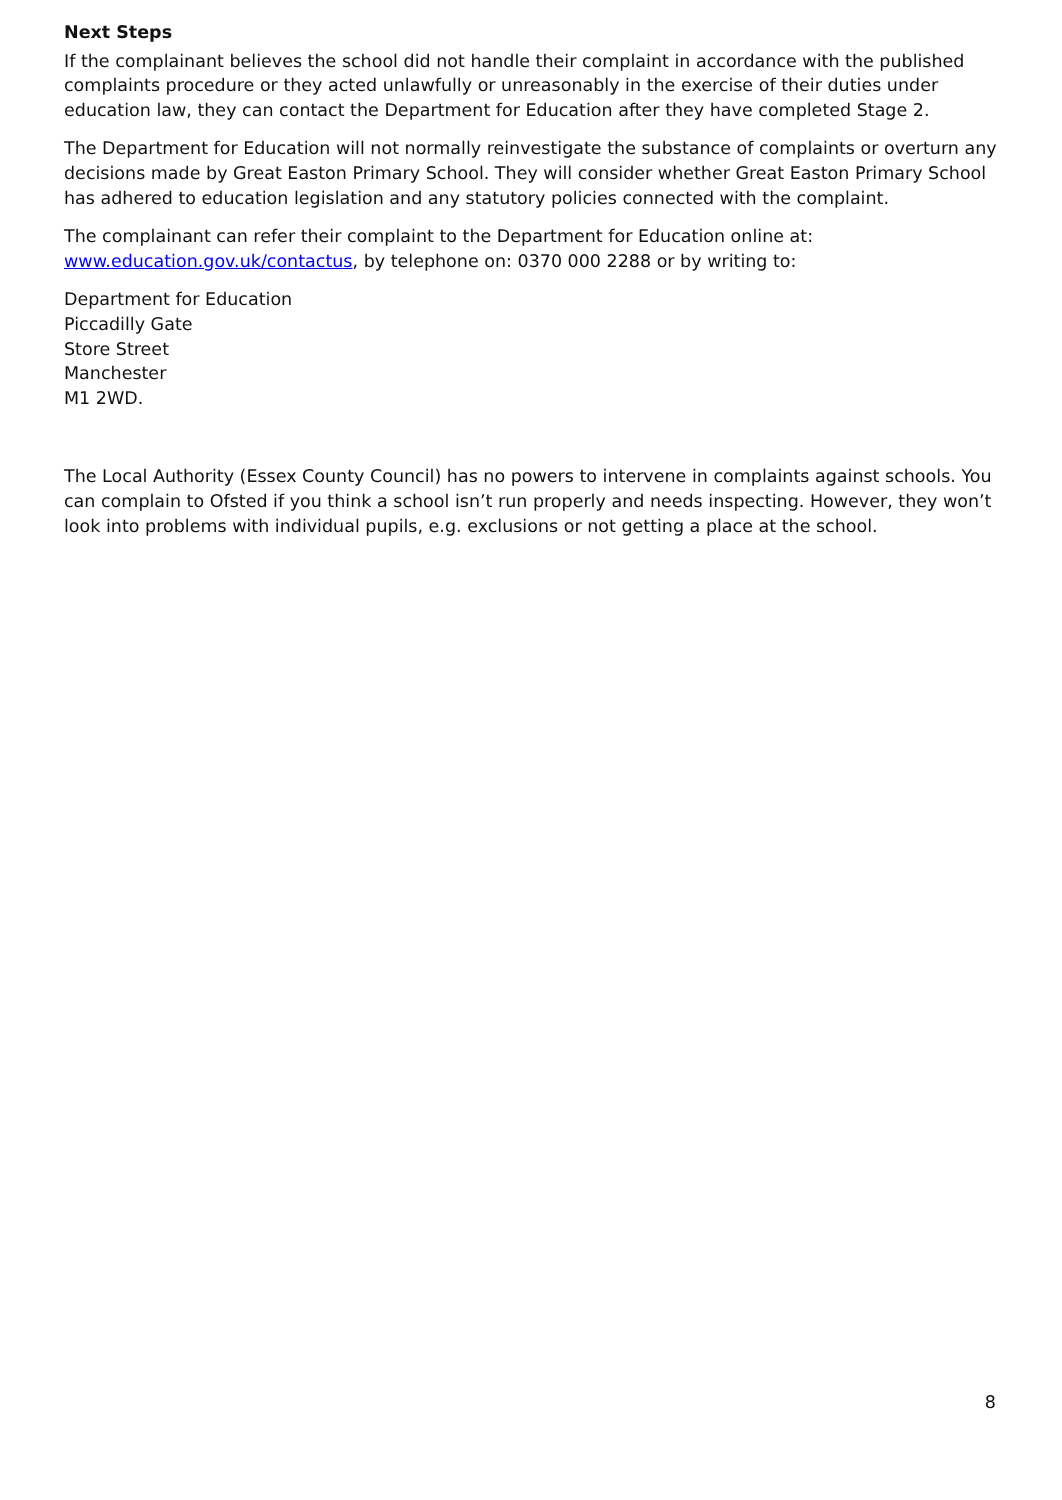Next Steps
If the complainant believes the school did not handle their complaint in accordance with the published complaints procedure or they acted unlawfully or unreasonably in the exercise of their duties under education law, they can contact the Department for Education after they have completed Stage 2.
The Department for Education will not normally reinvestigate the substance of complaints or overturn any decisions made by Great Easton Primary School. They will consider whether Great Easton Primary School has adhered to education legislation and any statutory policies connected with the complaint.
The complainant can refer their complaint to the Department for Education online at:
www.education.gov.uk/contactus, by telephone on: 0370 000 2288 or by writing to:
Department for Education
Piccadilly Gate
Store Street
Manchester
M1 2WD.
The Local Authority (Essex County Council) has no powers to intervene in complaints against schools. You can complain to Ofsted if you think a school isn’t run properly and needs inspecting. However, they won’t look into problems with individual pupils, e.g. exclusions or not getting a place at the school.
8